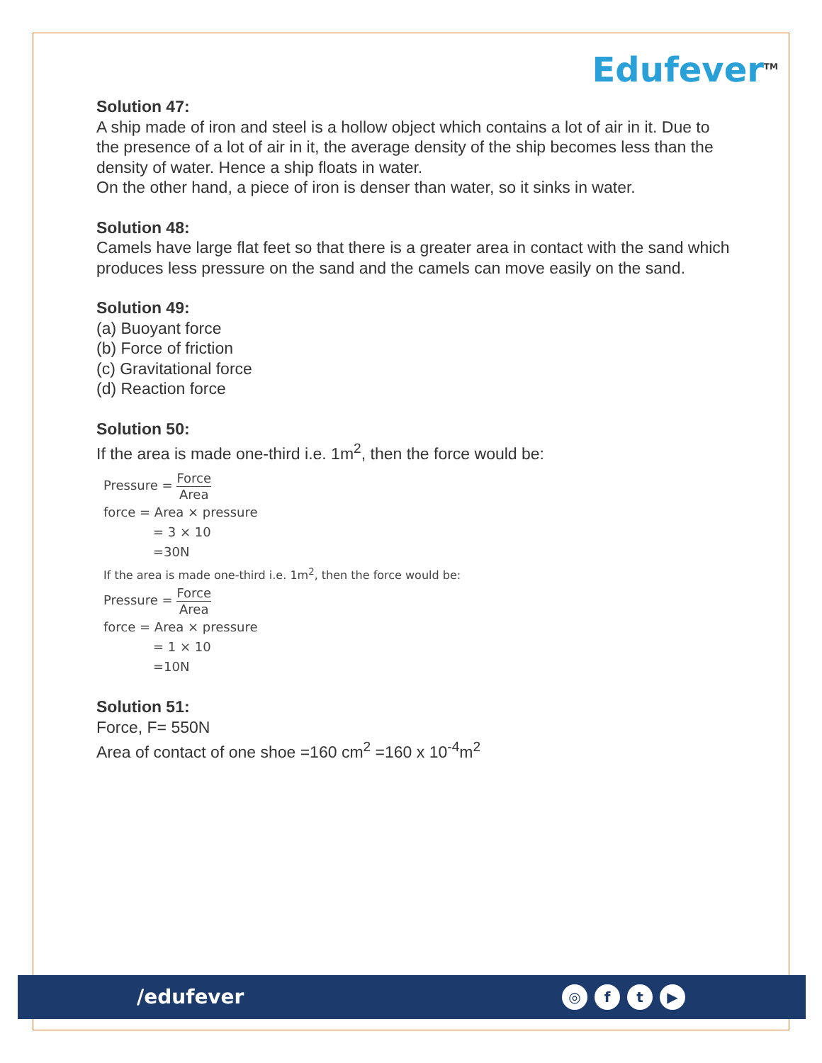Edufever<sup>TM</sup>
Solution 47:
A ship made of iron and steel is a hollow object which contains a lot of air in it. Due to the presence of a lot of air in it, the average density of the ship becomes less than the density of water. Hence a ship floats in water.
On the other hand, a piece of iron is denser than water, so it sinks in water.
Solution 48:
Camels have large flat feet so that there is a greater area in contact with the sand which produces less pressure on the sand and the camels can move easily on the sand.
Solution 49:
(a) Buoyant force
(b) Force of friction
(c) Gravitational force
(d) Reaction force
Solution 50:
If the area is made one-third i.e. 1m<sup>2</sup>, then the force would be:
Pressure = Force Area
force = Area × pressure
= 3 × 10
=30N
If the area is made one-third i.e. 1m<sup>2</sup>, then the force would be:
Pressure = Force Area
force = Area × pressure
= 1 × 10
=10N
Solution 51:
Force, F= 550N
Area of contact of one shoe =160 cm<sup>2</sup> =160 x 10<sup>-4</sup>m<sup>2</sup>
/edufever ◎ ft ▶